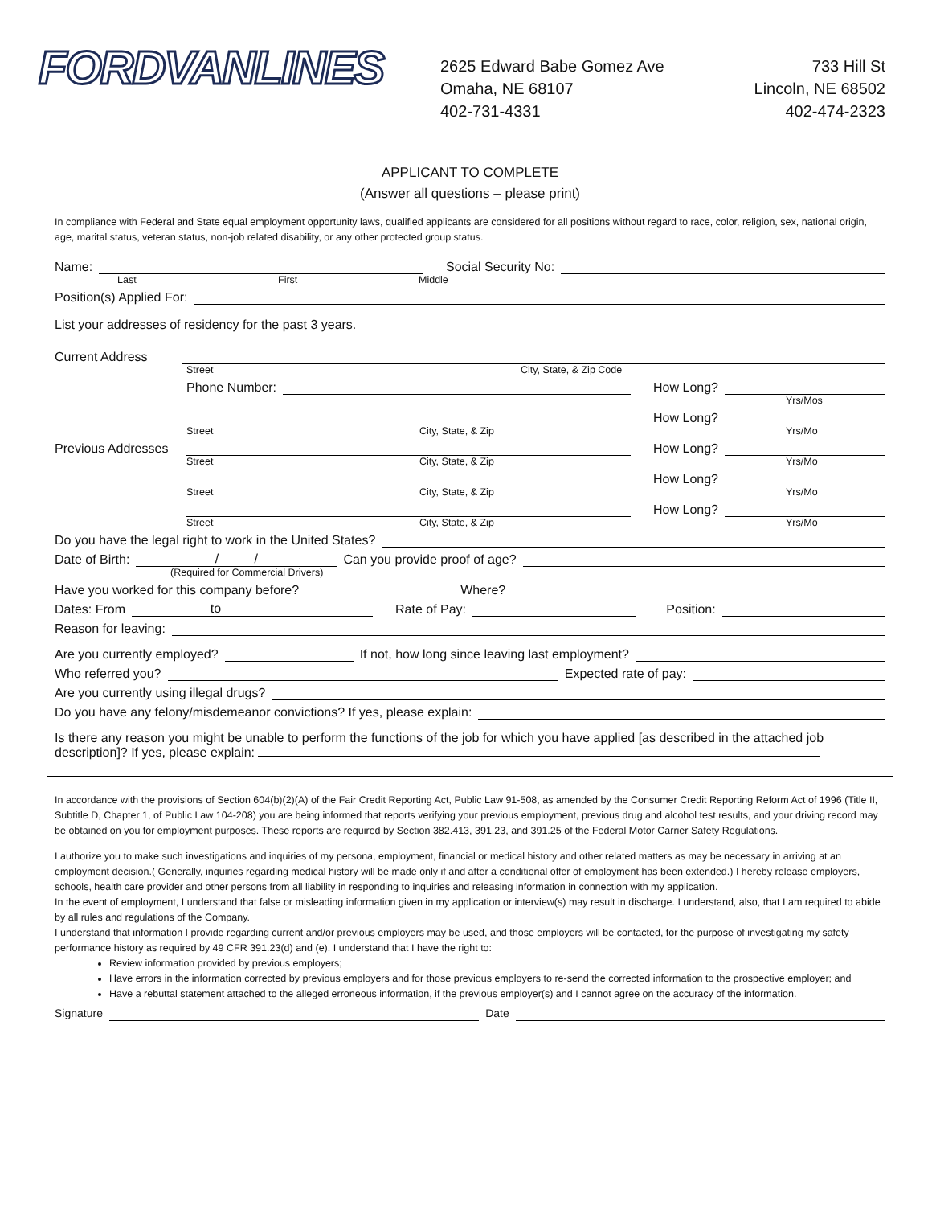FORDVANLINES
2625 Edward Babe Gomez Ave
Omaha, NE 68107
402-731-4331
733 Hill St
Lincoln, NE 68502
402-474-2323
APPLICANT TO COMPLETE
(Answer all questions – please print)
In compliance with Federal and State equal employment opportunity laws, qualified applicants are considered for all positions without regard to race, color, religion, sex, national origin, age, marital status, veteran status, non-job related disability, or any other protected group status.
Name: Social Security No:
Last First Middle
Position(s) Applied For:
List your addresses of residency for the past 3 years.
Current Address
Street City, State, & Zip Code
Phone Number: How Long?
Yrs/Mos
How Long?
Street City, State, & Zip Yrs/Mo
Previous Addresses How Long?
Street City, State, & Zip Yrs/Mo
How Long?
Street City, State, & Zip Yrs/Mo
How Long?
Street City, State, & Zip Yrs/Mo
Do you have the legal right to work in the United States?
Date of Birth: / / Can you provide proof of age?
(Required for Commercial Drivers)
Have you worked for this company before? Where?
Dates: From to Rate of Pay: Position:
Reason for leaving:
Are you currently employed? If not, how long since leaving last employment?
Who referred you? Expected rate of pay:
Are you currently using illegal drugs?
Do you have any felony/misdemeanor convictions? If yes, please explain:
Is there any reason you might be unable to perform the functions of the job for which you have applied [as described in the attached job description]? If yes, please explain:
In accordance with the provisions of Section 604(b)(2)(A) of the Fair Credit Reporting Act, Public Law 91-508, as amended by the Consumer Credit Reporting Reform Act of 1996 (Title II, Subtitle D, Chapter 1, of Public Law 104-208) you are being informed that reports verifying your previous employment, previous drug and alcohol test results, and your driving record may be obtained on you for employment purposes. These reports are required by Section 382.413, 391.23, and 391.25 of the Federal Motor Carrier Safety Regulations.
I authorize you to make such investigations and inquiries of my persona, employment, financial or medical history and other related matters as may be necessary in arriving at an employment decision.( Generally, inquiries regarding medical history will be made only if and after a conditional offer of employment has been extended.) I hereby release employers, schools, health care provider and other persons from all liability in responding to inquiries and releasing information in connection with my application.
In the event of employment, I understand that false or misleading information given in my application or interview(s) may result in discharge. I understand, also, that I am required to abide by all rules and regulations of the Company.
I understand that information I provide regarding current and/or previous employers may be used, and those employers will be contacted, for the purpose of investigating my safety performance history as required by 49 CFR 391.23(d) and (e). I understand that I have the right to:
Review information provided by previous employers;
Have errors in the information corrected by previous employers and for those previous employers to re-send the corrected information to the prospective employer; and
Have a rebuttal statement attached to the alleged erroneous information, if the previous employer(s) and I cannot agree on the accuracy of the information.
Signature Date